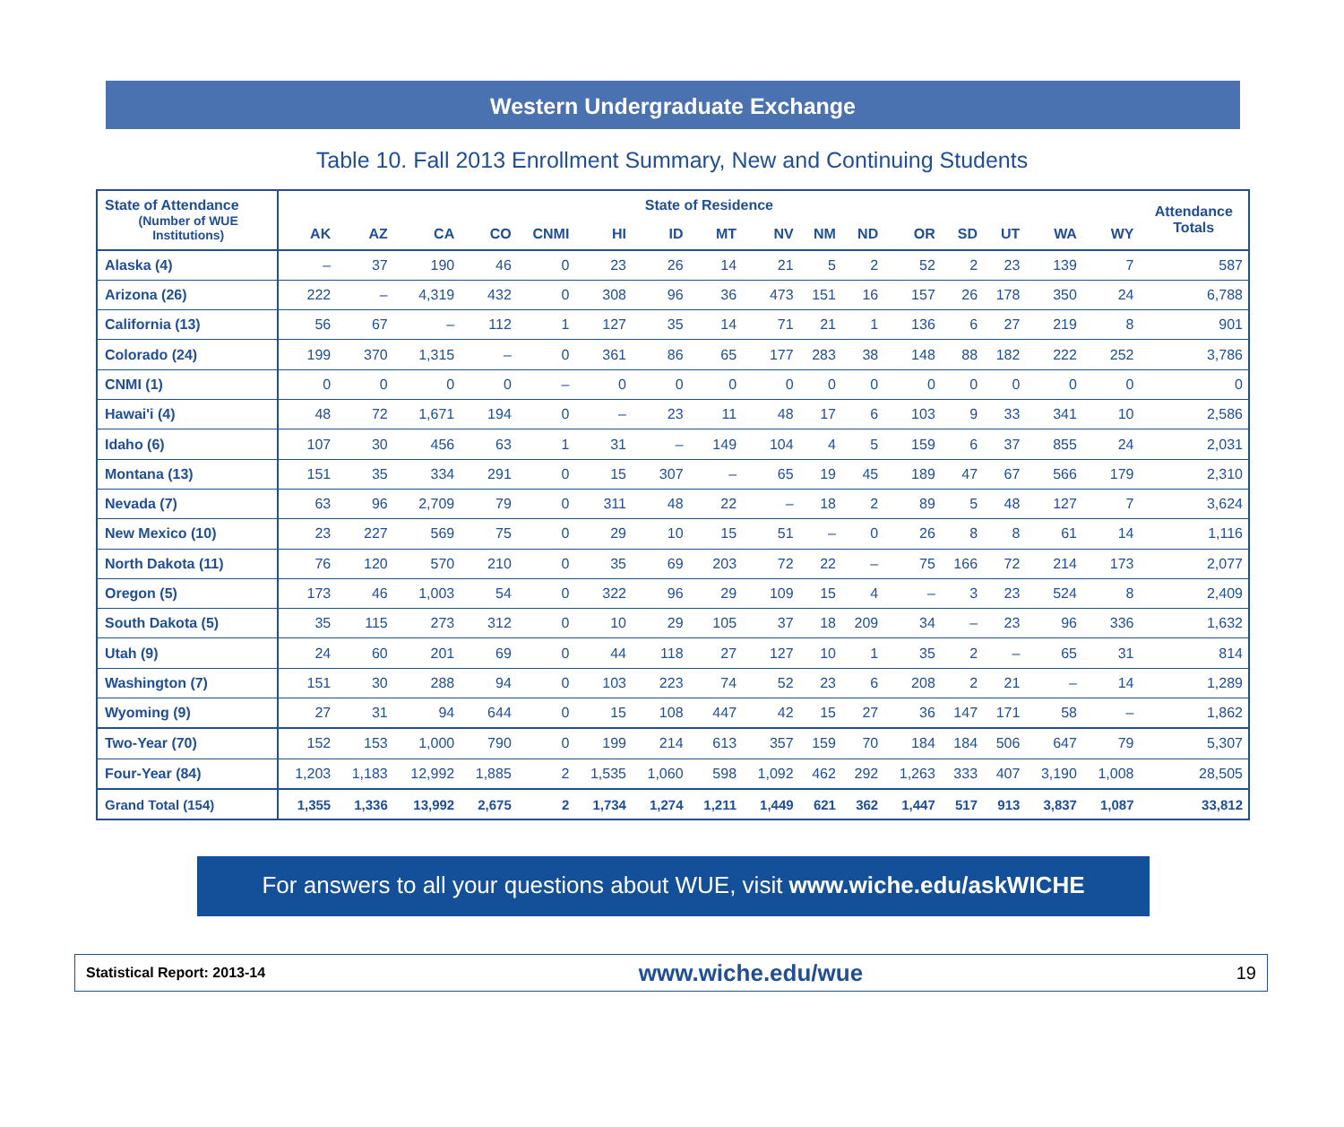Western Undergraduate Exchange
Table 10. Fall 2013 Enrollment Summary, New and Continuing Students
| State of Attendance (Number of WUE Institutions) | State of Residence | | | | | | | | | | | | | | | | Attendance Totals |
| --- | --- | --- | --- | --- | --- | --- | --- | --- | --- | --- | --- | --- | --- | --- | --- | --- | --- |
| | AK | AZ | CA | CO | CNMI | HI | ID | MT | NV | NM | ND | OR | SD | UT | WA | WY | |
| Alaska (4) | – | 37 | 190 | 46 | 0 | 23 | 26 | 14 | 21 | 5 | 2 | 52 | 2 | 23 | 139 | 7 | 587 |
| Arizona (26) | 222 | – | 4,319 | 432 | 0 | 308 | 96 | 36 | 473 | 151 | 16 | 157 | 26 | 178 | 350 | 24 | 6,788 |
| California (13) | 56 | 67 | – | 112 | 1 | 127 | 35 | 14 | 71 | 21 | 1 | 136 | 6 | 27 | 219 | 8 | 901 |
| Colorado (24) | 199 | 370 | 1,315 | – | 0 | 361 | 86 | 65 | 177 | 283 | 38 | 148 | 88 | 182 | 222 | 252 | 3,786 |
| CNMI (1) | 0 | 0 | 0 | 0 | – | 0 | 0 | 0 | 0 | 0 | 0 | 0 | 0 | 0 | 0 | 0 | 0 |
| Hawai'i (4) | 48 | 72 | 1,671 | 194 | 0 | – | 23 | 11 | 48 | 17 | 6 | 103 | 9 | 33 | 341 | 10 | 2,586 |
| Idaho (6) | 107 | 30 | 456 | 63 | 1 | 31 | – | 149 | 104 | 4 | 5 | 159 | 6 | 37 | 855 | 24 | 2,031 |
| Montana (13) | 151 | 35 | 334 | 291 | 0 | 15 | 307 | – | 65 | 19 | 45 | 189 | 47 | 67 | 566 | 179 | 2,310 |
| Nevada (7) | 63 | 96 | 2,709 | 79 | 0 | 311 | 48 | 22 | – | 18 | 2 | 89 | 5 | 48 | 127 | 7 | 3,624 |
| New Mexico (10) | 23 | 227 | 569 | 75 | 0 | 29 | 10 | 15 | 51 | – | 0 | 26 | 8 | 8 | 61 | 14 | 1,116 |
| North Dakota (11) | 76 | 120 | 570 | 210 | 0 | 35 | 69 | 203 | 72 | 22 | – | 75 | 166 | 72 | 214 | 173 | 2,077 |
| Oregon (5) | 173 | 46 | 1,003 | 54 | 0 | 322 | 96 | 29 | 109 | 15 | 4 | – | 3 | 23 | 524 | 8 | 2,409 |
| South Dakota (5) | 35 | 115 | 273 | 312 | 0 | 10 | 29 | 105 | 37 | 18 | 209 | 34 | – | 23 | 96 | 336 | 1,632 |
| Utah (9) | 24 | 60 | 201 | 69 | 0 | 44 | 118 | 27 | 127 | 10 | 1 | 35 | 2 | – | 65 | 31 | 814 |
| Washington (7) | 151 | 30 | 288 | 94 | 0 | 103 | 223 | 74 | 52 | 23 | 6 | 208 | 2 | 21 | – | 14 | 1,289 |
| Wyoming (9) | 27 | 31 | 94 | 644 | 0 | 15 | 108 | 447 | 42 | 15 | 27 | 36 | 147 | 171 | 58 | – | 1,862 |
| Two-Year (70) | 152 | 153 | 1,000 | 790 | 0 | 199 | 214 | 613 | 357 | 159 | 70 | 184 | 184 | 506 | 647 | 79 | 5,307 |
| Four-Year (84) | 1,203 | 1,183 | 12,992 | 1,885 | 2 | 1,535 | 1,060 | 598 | 1,092 | 462 | 292 | 1,263 | 333 | 407 | 3,190 | 1,008 | 28,505 |
| Grand Total (154) | 1,355 | 1,336 | 13,992 | 2,675 | 2 | 1,734 | 1,274 | 1,211 | 1,449 | 621 | 362 | 1,447 | 517 | 913 | 3,837 | 1,087 | 33,812 |
For answers to all your questions about WUE, visit www.wiche.edu/askWICHE
Statistical Report: 2013-14 www.wiche.edu/wue 19